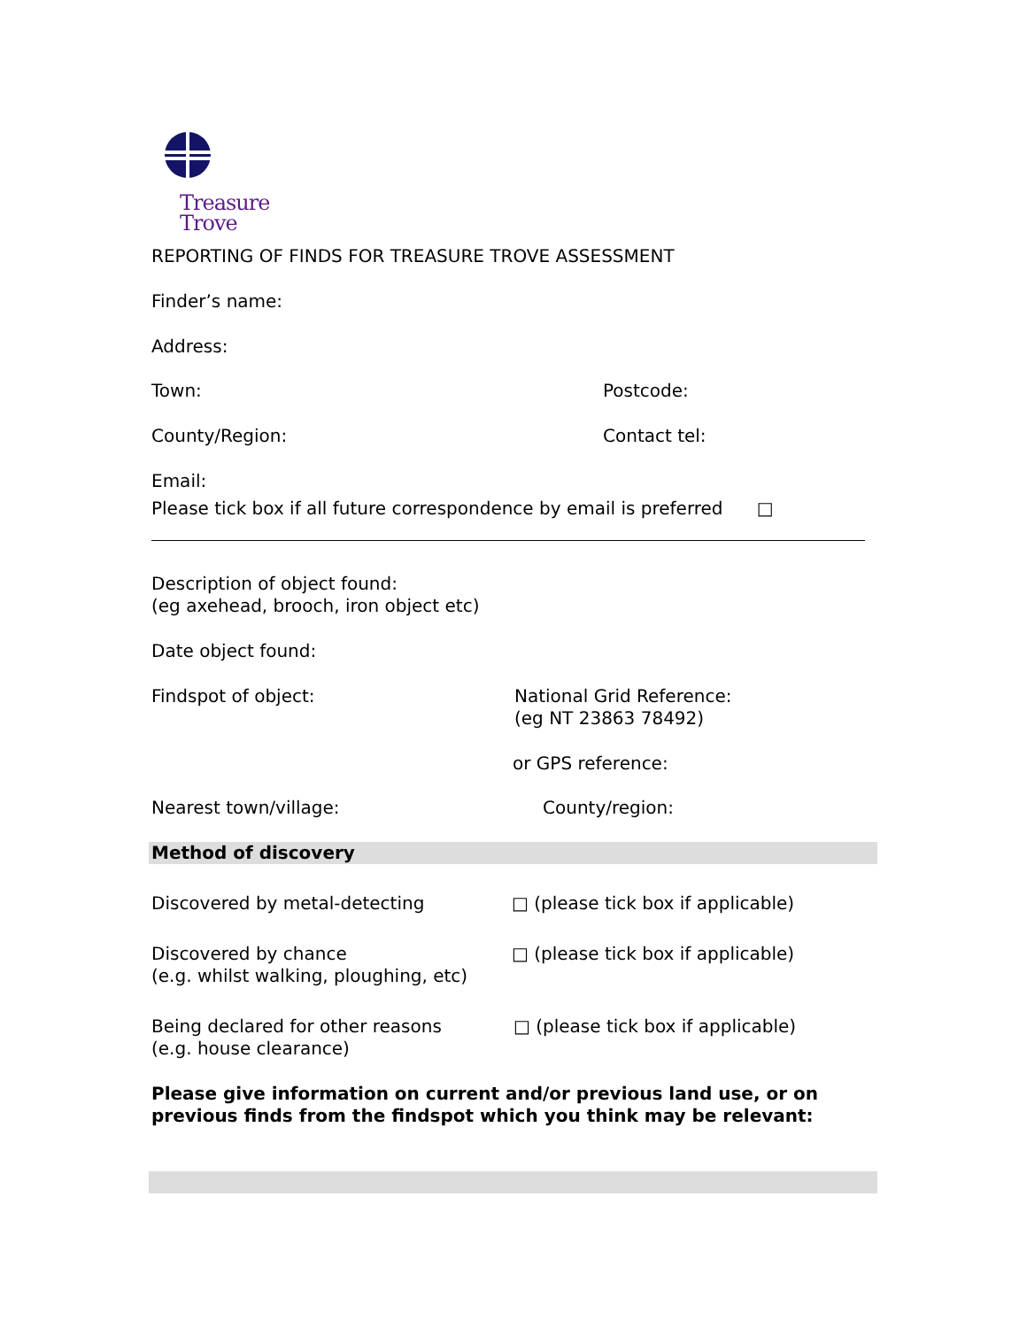Treasure
Trove
REPORTING OF FINDS FOR TREASURE TROVE ASSESSMENT
Finder’s name:
Address:
Town: Postcode:
County/Region: Contact tel:
Email:
Please tick box if all future correspondence by email is preferred □
Description of object found:
(eg axehead, brooch, iron object etc)
Date object found:
Findspot of object: National Grid Reference:
(eg NT 23863 78492)
or GPS reference:
Nearest town/village: County/region:
Method of discovery
Discovered by metal-detecting □ (please tick box if applicable)
Discovered by chance
(e.g. whilst walking, ploughing, etc)
□ (please tick box if applicable)
Being declared for other reasons
(e.g. house clearance)
□ (please tick box if applicable)
Please give information on current and/or previous land use, or on previous finds from the findspot which you think may be relevant: